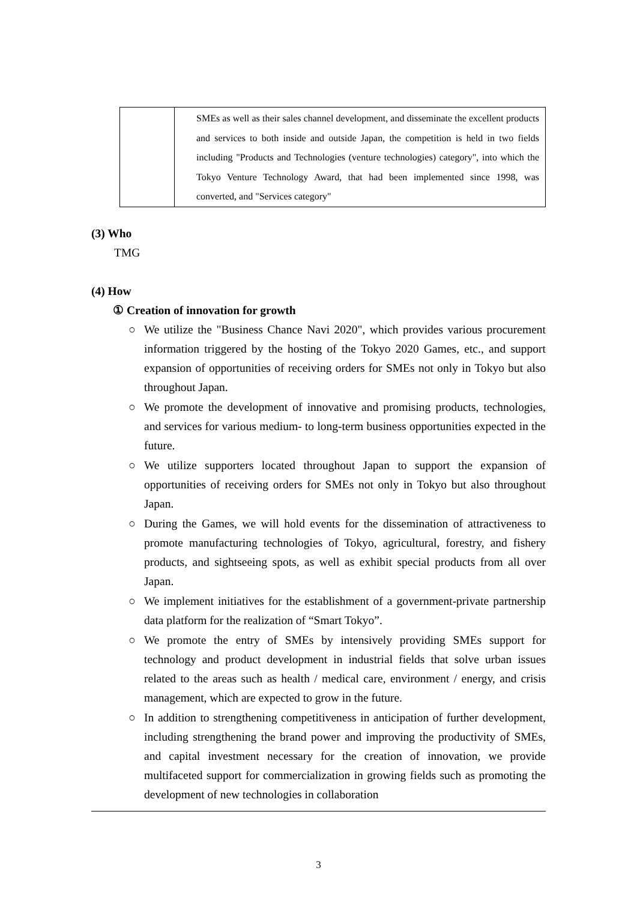| | SMEs as well as their sales channel development, and disseminate the excellent products and services to both inside and outside Japan, the competition is held in two fields including "Products and Technologies (venture technologies) category", into which the Tokyo Venture Technology Award, that had been implemented since 1998, was converted, and "Services category" |
(3) Who
TMG
(4) How
① Creation of innovation for growth
○ We utilize the "Business Chance Navi 2020", which provides various procurement information triggered by the hosting of the Tokyo 2020 Games, etc., and support expansion of opportunities of receiving orders for SMEs not only in Tokyo but also throughout Japan.
○ We promote the development of innovative and promising products, technologies, and services for various medium- to long-term business opportunities expected in the future.
○ We utilize supporters located throughout Japan to support the expansion of opportunities of receiving orders for SMEs not only in Tokyo but also throughout Japan.
○ During the Games, we will hold events for the dissemination of attractiveness to promote manufacturing technologies of Tokyo, agricultural, forestry, and fishery products, and sightseeing spots, as well as exhibit special products from all over Japan.
○ We implement initiatives for the establishment of a government-private partnership data platform for the realization of “Smart Tokyo”.
○ We promote the entry of SMEs by intensively providing SMEs support for technology and product development in industrial fields that solve urban issues related to the areas such as health / medical care, environment / energy, and crisis management, which are expected to grow in the future.
○ In addition to strengthening competitiveness in anticipation of further development, including strengthening the brand power and improving the productivity of SMEs, and capital investment necessary for the creation of innovation, we provide multifaceted support for commercialization in growing fields such as promoting the development of new technologies in collaboration
3